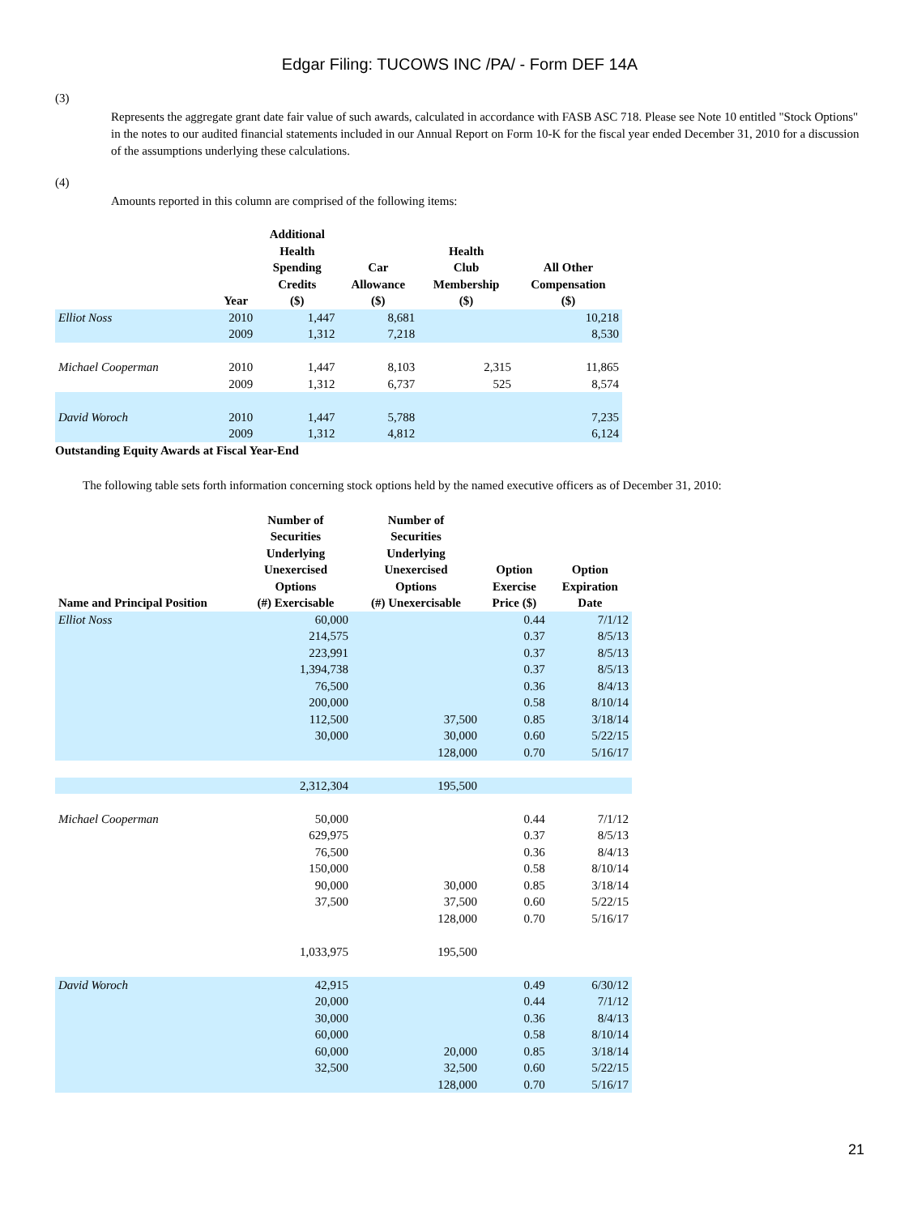Edgar Filing: TUCOWS INC /PA/ - Form DEF 14A
(3)
Represents the aggregate grant date fair value of such awards, calculated in accordance with FASB ASC 718. Please see Note 10 entitled "Stock Options" in the notes to our audited financial statements included in our Annual Report on Form 10-K for the fiscal year ended December 31, 2010 for a discussion of the assumptions underlying these calculations.
(4)
Amounts reported in this column are comprised of the following items:
| | Year | Additional Health Spending Credits ($) | Car Allowance ($) | Health Club Membership ($) | All Other Compensation ($) |
| --- | --- | --- | --- | --- | --- |
| Elliot Noss | 2010 | 1,447 | 8,681 | | 10,218 |
| | 2009 | 1,312 | 7,218 | | 8,530 |
| Michael Cooperman | 2010 | 1,447 | 8,103 | 2,315 | 11,865 |
| | 2009 | 1,312 | 6,737 | 525 | 8,574 |
| David Woroch | 2010 | 1,447 | 5,788 | | 7,235 |
| | 2009 | 1,312 | 4,812 | | 6,124 |
Outstanding Equity Awards at Fiscal Year-End
The following table sets forth information concerning stock options held by the named executive officers as of December 31, 2010:
| Name and Principal Position | Number of Securities Underlying Unexercised Options (#) Exercisable | Number of Securities Underlying Unexercised Options (#) Unexercisable | Option Exercise Price ($) | Option Expiration Date |
| --- | --- | --- | --- | --- |
| Elliot Noss | 60,000 | | 0.44 | 7/1/12 |
| | 214,575 | | 0.37 | 8/5/13 |
| | 223,991 | | 0.37 | 8/5/13 |
| | 1,394,738 | | 0.37 | 8/5/13 |
| | 76,500 | | 0.36 | 8/4/13 |
| | 200,000 | | 0.58 | 8/10/14 |
| | 112,500 | 37,500 | 0.85 | 3/18/14 |
| | 30,000 | 30,000 | 0.60 | 5/22/15 |
| | | 128,000 | 0.70 | 5/16/17 |
| | 2,312,304 | 195,500 | | |
| Michael Cooperman | 50,000 | | 0.44 | 7/1/12 |
| | 629,975 | | 0.37 | 8/5/13 |
| | 76,500 | | 0.36 | 8/4/13 |
| | 150,000 | | 0.58 | 8/10/14 |
| | 90,000 | 30,000 | 0.85 | 3/18/14 |
| | 37,500 | 37,500 | 0.60 | 5/22/15 |
| | | 128,000 | 0.70 | 5/16/17 |
| | 1,033,975 | 195,500 | | |
| David Woroch | 42,915 | | 0.49 | 6/30/12 |
| | 20,000 | | 0.44 | 7/1/12 |
| | 30,000 | | 0.36 | 8/4/13 |
| | 60,000 | | 0.58 | 8/10/14 |
| | 60,000 | 20,000 | 0.85 | 3/18/14 |
| | 32,500 | 32,500 | 0.60 | 5/22/15 |
| | | 128,000 | 0.70 | 5/16/17 |
21